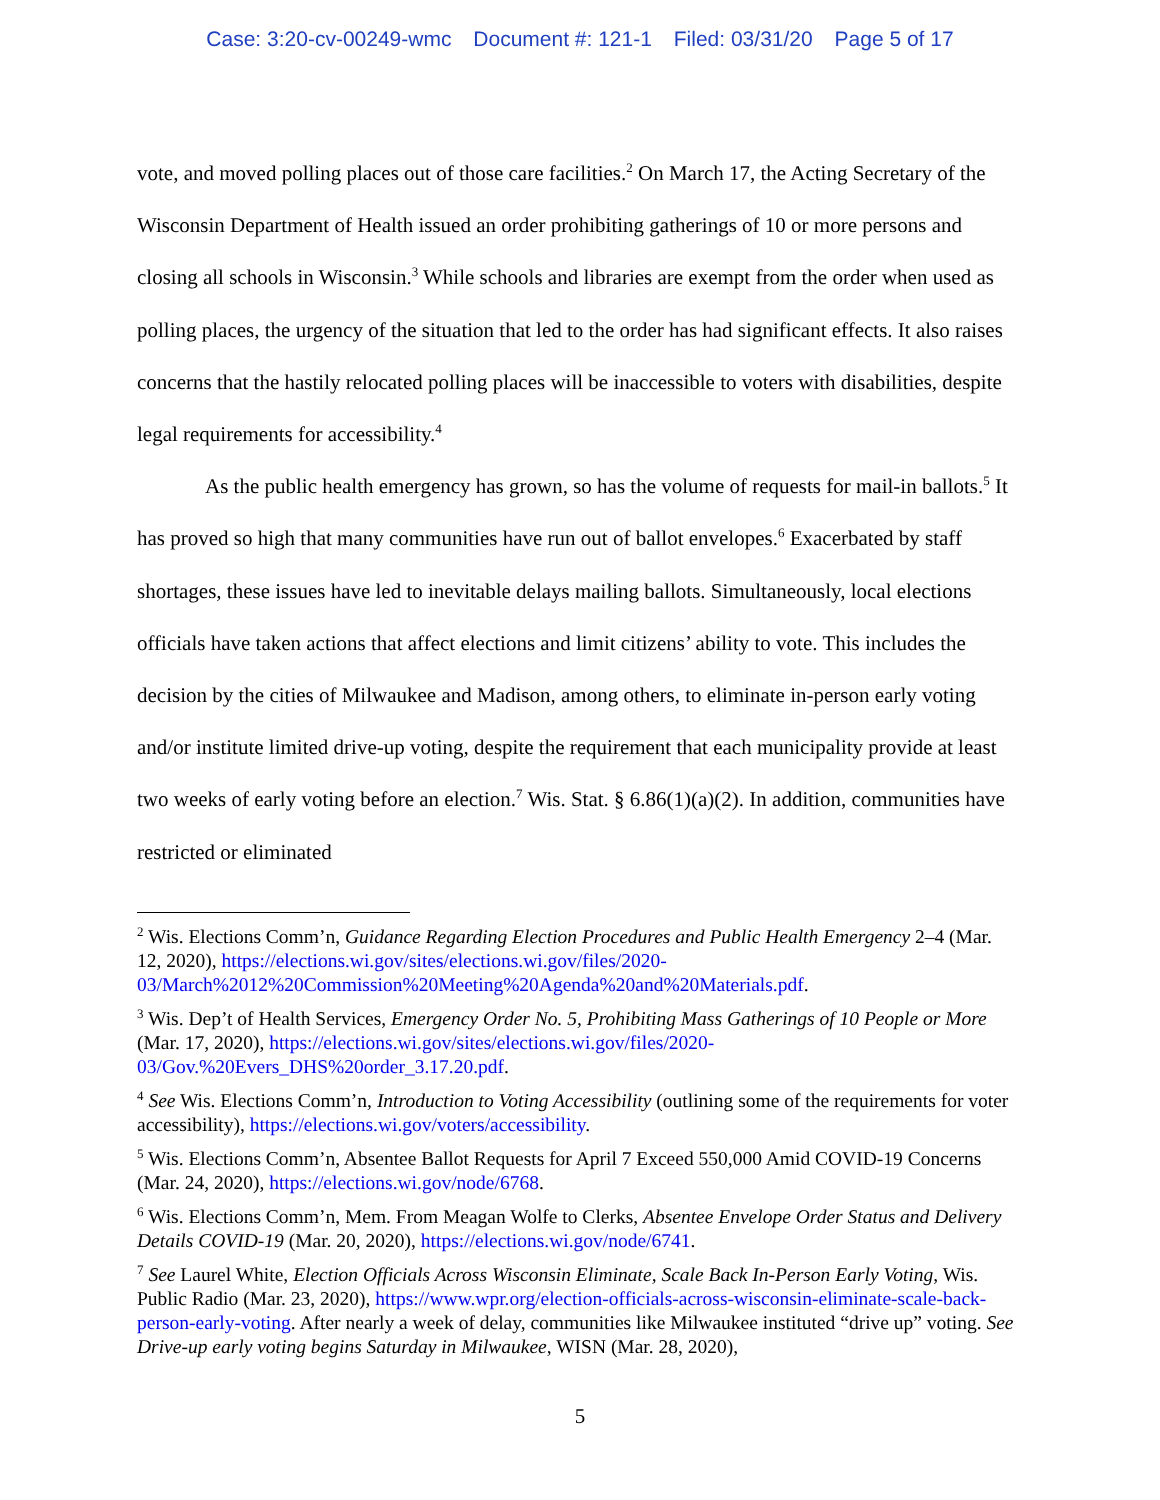Case: 3:20-cv-00249-wmc Document #: 121-1 Filed: 03/31/20 Page 5 of 17
vote, and moved polling places out of those care facilities.<sup>2</sup> On March 17, the Acting Secretary of the Wisconsin Department of Health issued an order prohibiting gatherings of 10 or more persons and closing all schools in Wisconsin.<sup>3</sup> While schools and libraries are exempt from the order when used as polling places, the urgency of the situation that led to the order has had significant effects. It also raises concerns that the hastily relocated polling places will be inaccessible to voters with disabilities, despite legal requirements for accessibility.<sup>4</sup>
As the public health emergency has grown, so has the volume of requests for mail-in ballots.<sup>5</sup> It has proved so high that many communities have run out of ballot envelopes.<sup>6</sup> Exacerbated by staff shortages, these issues have led to inevitable delays mailing ballots. Simultaneously, local elections officials have taken actions that affect elections and limit citizens’ ability to vote. This includes the decision by the cities of Milwaukee and Madison, among others, to eliminate in-person early voting and/or institute limited drive-up voting, despite the requirement that each municipality provide at least two weeks of early voting before an election.<sup>7</sup> Wis. Stat. § 6.86(1)(a)(2). In addition, communities have restricted or eliminated
<sup>2</sup> Wis. Elections Comm’n, Guidance Regarding Election Procedures and Public Health Emergency 2–4 (Mar. 12, 2020), https://elections.wi.gov/sites/elections.wi.gov/files/2020-03/March%2012%20Commission%20Meeting%20Agenda%20and%20Materials.pdf.
<sup>3</sup> Wis. Dep’t of Health Services, Emergency Order No. 5, Prohibiting Mass Gatherings of 10 People or More (Mar. 17, 2020), https://elections.wi.gov/sites/elections.wi.gov/files/2020-03/Gov.%20Evers_DHS%20order_3.17.20.pdf.
<sup>4</sup> See Wis. Elections Comm’n, Introduction to Voting Accessibility (outlining some of the requirements for voter accessibility), https://elections.wi.gov/voters/accessibility.
<sup>5</sup> Wis. Elections Comm’n, Absentee Ballot Requests for April 7 Exceed 550,000 Amid COVID-19 Concerns (Mar. 24, 2020), https://elections.wi.gov/node/6768.
<sup>6</sup> Wis. Elections Comm’n, Mem. From Meagan Wolfe to Clerks, Absentee Envelope Order Status and Delivery Details COVID-19 (Mar. 20, 2020), https://elections.wi.gov/node/6741.
<sup>7</sup> See Laurel White, Election Officials Across Wisconsin Eliminate, Scale Back In-Person Early Voting, Wis. Public Radio (Mar. 23, 2020), https://www.wpr.org/election-officials-across-wisconsin-eliminate-scale-back-person-early-voting. After nearly a week of delay, communities like Milwaukee instituted “drive up” voting. See Drive-up early voting begins Saturday in Milwaukee, WISN (Mar. 28, 2020),
5